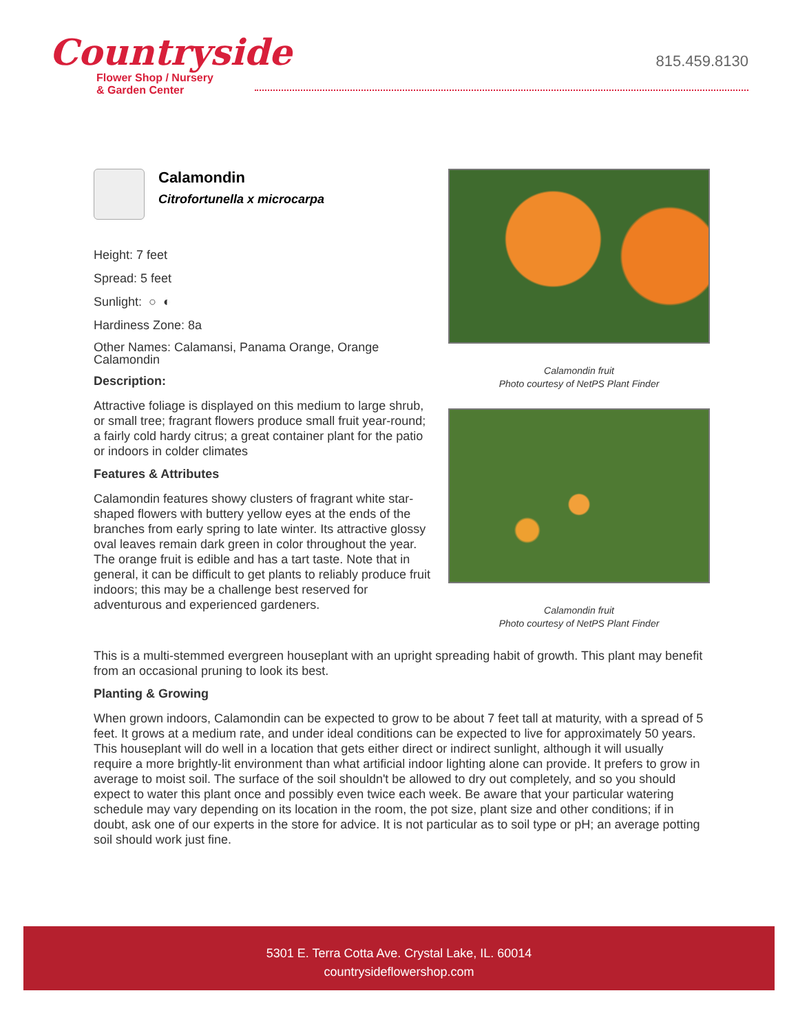Countryside
Flower Shop / Nursery
& Garden Center
815.459.8130
Calamondin
Citrofortunella x microcarpa
Height: 7 feet
Spread: 5 feet
Sunlight: ○ ◐
Hardiness Zone: 8a
Other Names: Calamansi, Panama Orange, Orange Calamondin
Description:
Attractive foliage is displayed on this medium to large shrub, or small tree; fragrant flowers produce small fruit year-round; a fairly cold hardy citrus; a great container plant for the patio or indoors in colder climates
Features & Attributes
Calamondin features showy clusters of fragrant white star-shaped flowers with buttery yellow eyes at the ends of the branches from early spring to late winter. Its attractive glossy oval leaves remain dark green in color throughout the year. The orange fruit is edible and has a tart taste. Note that in general, it can be difficult to get plants to reliably produce fruit indoors; this may be a challenge best reserved for adventurous and experienced gardeners.
Calamondin fruit
Photo courtesy of NetPS Plant Finder
Calamondin fruit
Photo courtesy of NetPS Plant Finder
This is a multi-stemmed evergreen houseplant with an upright spreading habit of growth. This plant may benefit from an occasional pruning to look its best.
Planting & Growing
When grown indoors, Calamondin can be expected to grow to be about 7 feet tall at maturity, with a spread of 5 feet. It grows at a medium rate, and under ideal conditions can be expected to live for approximately 50 years. This houseplant will do well in a location that gets either direct or indirect sunlight, although it will usually require a more brightly-lit environment than what artificial indoor lighting alone can provide. It prefers to grow in average to moist soil. The surface of the soil shouldn't be allowed to dry out completely, and so you should expect to water this plant once and possibly even twice each week. Be aware that your particular watering schedule may vary depending on its location in the room, the pot size, plant size and other conditions; if in doubt, ask one of our experts in the store for advice. It is not particular as to soil type or pH; an average potting soil should work just fine.
5301 E. Terra Cotta Ave. Crystal Lake, IL. 60014
countrysideflowershop.com